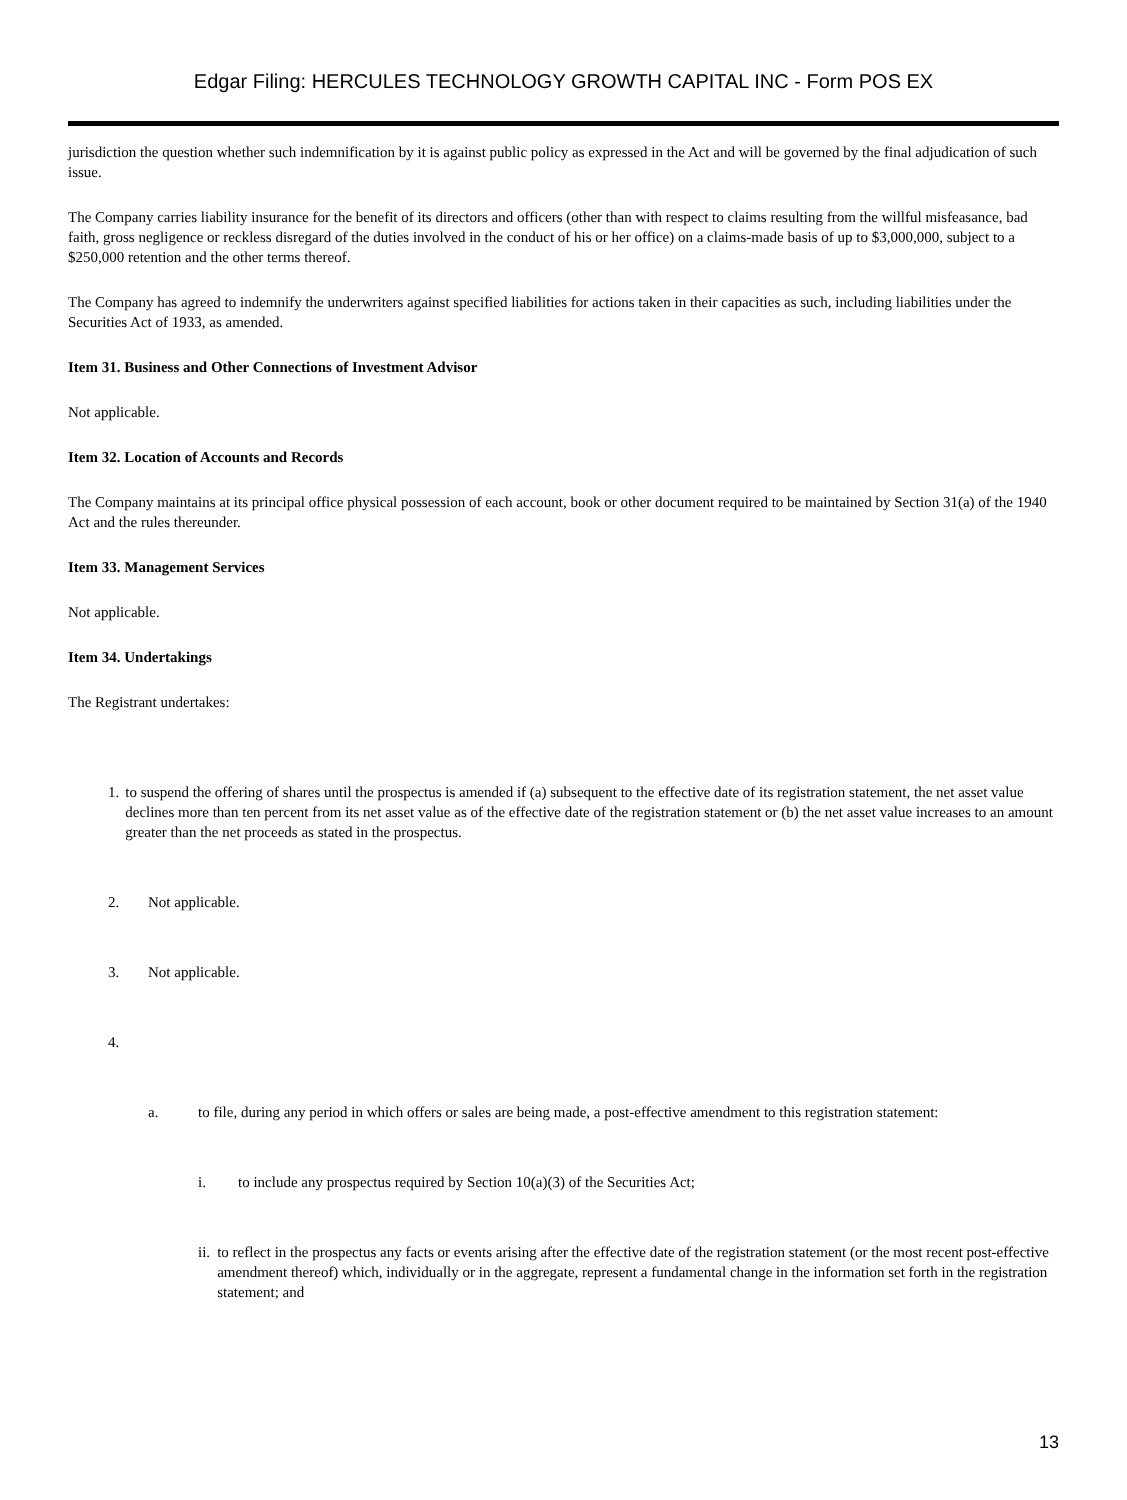Edgar Filing: HERCULES TECHNOLOGY GROWTH CAPITAL INC - Form POS EX
jurisdiction the question whether such indemnification by it is against public policy as expressed in the Act and will be governed by the final adjudication of such issue.
The Company carries liability insurance for the benefit of its directors and officers (other than with respect to claims resulting from the willful misfeasance, bad faith, gross negligence or reckless disregard of the duties involved in the conduct of his or her office) on a claims-made basis of up to $3,000,000, subject to a $250,000 retention and the other terms thereof.
The Company has agreed to indemnify the underwriters against specified liabilities for actions taken in their capacities as such, including liabilities under the Securities Act of 1933, as amended.
Item 31. Business and Other Connections of Investment Advisor
Not applicable.
Item 32. Location of Accounts and Records
The Company maintains at its principal office physical possession of each account, book or other document required to be maintained by Section 31(a) of the 1940 Act and the rules thereunder.
Item 33. Management Services
Not applicable.
Item 34. Undertakings
The Registrant undertakes:
1. to suspend the offering of shares until the prospectus is amended if (a) subsequent to the effective date of its registration statement, the net asset value declines more than ten percent from its net asset value as of the effective date of the registration statement or (b) the net asset value increases to an amount greater than the net proceeds as stated in the prospectus.
2. Not applicable.
3. Not applicable.
4.
a. to file, during any period in which offers or sales are being made, a post-effective amendment to this registration statement:
i. to include any prospectus required by Section 10(a)(3) of the Securities Act;
ii. to reflect in the prospectus any facts or events arising after the effective date of the registration statement (or the most recent post-effective amendment thereof) which, individually or in the aggregate, represent a fundamental change in the information set forth in the registration statement; and
13